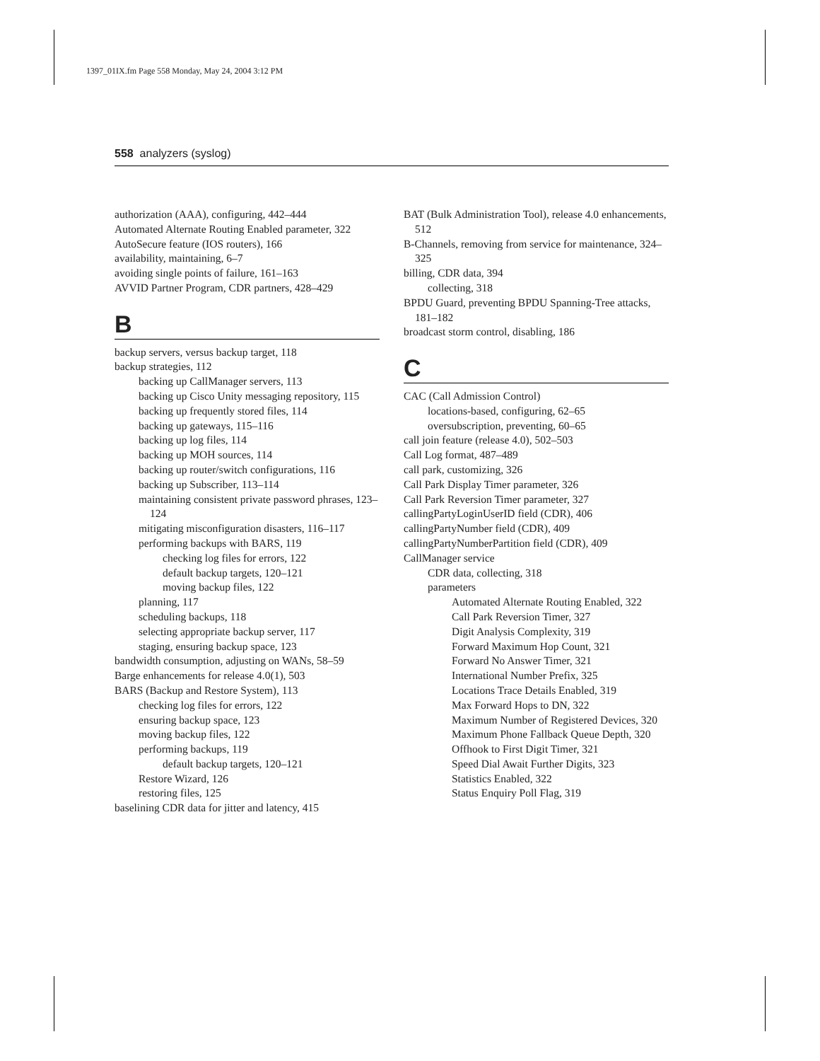1397_01IX.fm Page 558 Monday, May 24, 2004 3:12 PM
558 analyzers (syslog)
authorization (AAA), configuring, 442–444
Automated Alternate Routing Enabled parameter, 322
AutoSecure feature (IOS routers), 166
availability, maintaining, 6–7
avoiding single points of failure, 161–163
AVVID Partner Program, CDR partners, 428–429
B
backup servers, versus backup target, 118
backup strategies, 112
backing up CallManager servers, 113
backing up Cisco Unity messaging repository, 115
backing up frequently stored files, 114
backing up gateways, 115–116
backing up log files, 114
backing up MOH sources, 114
backing up router/switch configurations, 116
backing up Subscriber, 113–114
maintaining consistent private password phrases, 123–124
mitigating misconfiguration disasters, 116–117
performing backups with BARS, 119
checking log files for errors, 122
default backup targets, 120–121
moving backup files, 122
planning, 117
scheduling backups, 118
selecting appropriate backup server, 117
staging, ensuring backup space, 123
bandwidth consumption, adjusting on WANs, 58–59
Barge enhancements for release 4.0(1), 503
BARS (Backup and Restore System), 113
checking log files for errors, 122
ensuring backup space, 123
moving backup files, 122
performing backups, 119
default backup targets, 120–121
Restore Wizard, 126
restoring files, 125
baselining CDR data for jitter and latency, 415
BAT (Bulk Administration Tool), release 4.0 enhancements, 512
B-Channels, removing from service for maintenance, 324–325
billing, CDR data, 394
collecting, 318
BPDU Guard, preventing BPDU Spanning-Tree attacks, 181–182
broadcast storm control, disabling, 186
C
CAC (Call Admission Control)
locations-based, configuring, 62–65
oversubscription, preventing, 60–65
call join feature (release 4.0), 502–503
Call Log format, 487–489
call park, customizing, 326
Call Park Display Timer parameter, 326
Call Park Reversion Timer parameter, 327
callingPartyLoginUserID field (CDR), 406
callingPartyNumber field (CDR), 409
callingPartyNumberPartition field (CDR), 409
CallManager service
CDR data, collecting, 318
parameters
Automated Alternate Routing Enabled, 322
Call Park Reversion Timer, 327
Digit Analysis Complexity, 319
Forward Maximum Hop Count, 321
Forward No Answer Timer, 321
International Number Prefix, 325
Locations Trace Details Enabled, 319
Max Forward Hops to DN, 322
Maximum Number of Registered Devices, 320
Maximum Phone Fallback Queue Depth, 320
Offhook to First Digit Timer, 321
Speed Dial Await Further Digits, 323
Statistics Enabled, 322
Status Enquiry Poll Flag, 319